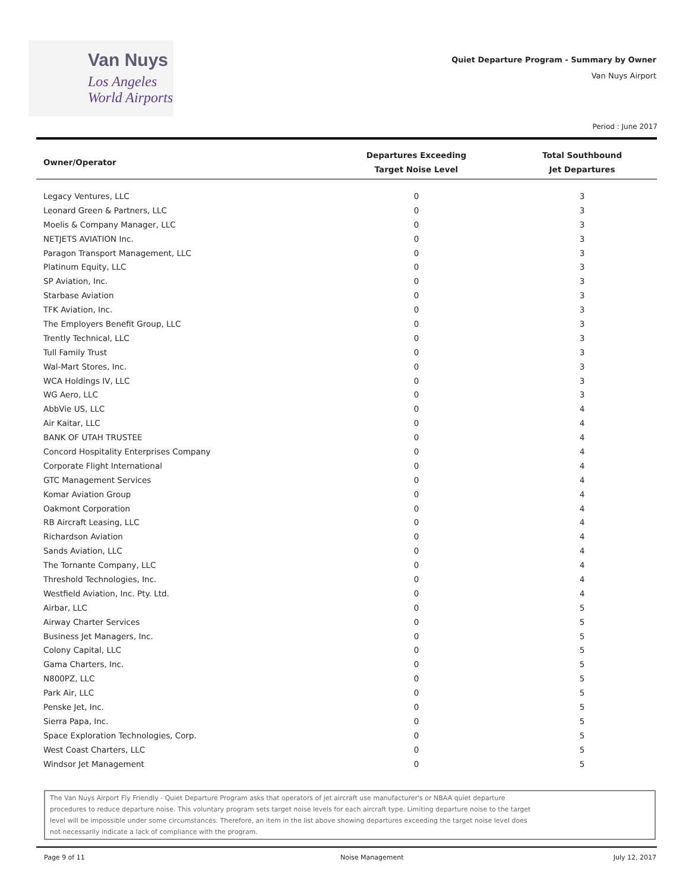Van Nuys
Los Angeles
World Airports
Quiet Departure Program - Summary by Owner
Van Nuys Airport
Period : June 2017
| Owner/Operator | Departures Exceeding Target Noise Level | Total Southbound Jet Departures |
| --- | --- | --- |
| Legacy Ventures, LLC | 0 | 3 |
| Leonard Green & Partners, LLC | 0 | 3 |
| Moelis & Company Manager, LLC | 0 | 3 |
| NETJETS AVIATION Inc. | 0 | 3 |
| Paragon Transport Management, LLC | 0 | 3 |
| Platinum Equity, LLC | 0 | 3 |
| SP Aviation, Inc. | 0 | 3 |
| Starbase Aviation | 0 | 3 |
| TFK Aviation, Inc. | 0 | 3 |
| The Employers Benefit Group, LLC | 0 | 3 |
| Trently Technical, LLC | 0 | 3 |
| Tull Family Trust | 0 | 3 |
| Wal-Mart Stores, Inc. | 0 | 3 |
| WCA Holdings IV, LLC | 0 | 3 |
| WG Aero, LLC | 0 | 3 |
| AbbVie US, LLC | 0 | 4 |
| Air Kaitar, LLC | 0 | 4 |
| BANK OF UTAH TRUSTEE | 0 | 4 |
| Concord Hospitality Enterprises Company | 0 | 4 |
| Corporate Flight International | 0 | 4 |
| GTC Management Services | 0 | 4 |
| Komar Aviation Group | 0 | 4 |
| Oakmont Corporation | 0 | 4 |
| RB Aircraft Leasing, LLC | 0 | 4 |
| Richardson Aviation | 0 | 4 |
| Sands Aviation, LLC | 0 | 4 |
| The Tornante Company, LLC | 0 | 4 |
| Threshold Technologies, Inc. | 0 | 4 |
| Westfield Aviation, Inc. Pty. Ltd. | 0 | 4 |
| Airbar, LLC | 0 | 5 |
| Airway Charter Services | 0 | 5 |
| Business Jet Managers, Inc. | 0 | 5 |
| Colony Capital, LLC | 0 | 5 |
| Gama Charters, Inc. | 0 | 5 |
| N800PZ, LLC | 0 | 5 |
| Park Air, LLC | 0 | 5 |
| Penske Jet, Inc. | 0 | 5 |
| Sierra Papa, Inc. | 0 | 5 |
| Space Exploration Technologies, Corp. | 0 | 5 |
| West Coast Charters, LLC | 0 | 5 |
| Windsor Jet Management | 0 | 5 |
The Van Nuys Airport Fly Friendly - Quiet Departure Program asks that operators of jet aircraft use manufacturer's or NBAA quiet departure
procedures to reduce departure noise. This voluntary program sets target noise levels for each aircraft type. Limiting departure noise to the target
level will be impossible under some circumstances. Therefore, an item in the list above showing departures exceeding the target noise level does
not necessarily indicate a lack of compliance with the program.
Page 9 of 11 Noise Management July 12, 2017